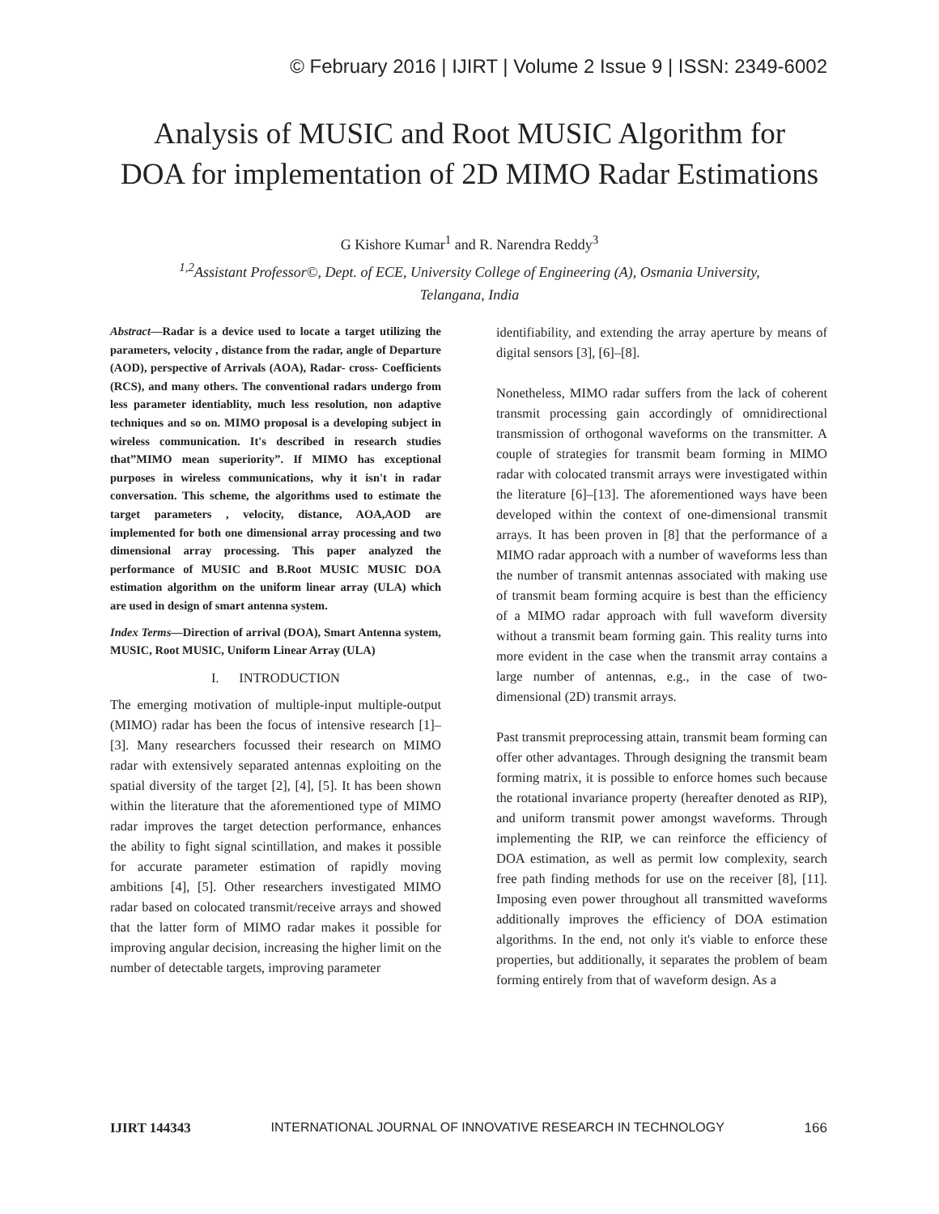© February 2016 | IJIRT | Volume 2 Issue 9 | ISSN: 2349-6002
Analysis of MUSIC and Root MUSIC Algorithm for
DOA for implementation of 2D MIMO Radar Estimations
G Kishore Kumar<sup>1</sup> and R. Narendra Reddy<sup>3</sup>
<sup>1,2</sup>Assistant Professor©, Dept. of ECE, University College of Engineering (A), Osmania University,
Telangana, India
Abstract—Radar is a device used to locate a target utilizing the parameters, velocity , distance from the radar, angle of Departure (AOD), perspective of Arrivals (AOA), Radar- cross- Coefficients (RCS), and many others. The conventional radars undergo from less parameter identiablity, much less resolution, non adaptive techniques and so on. MIMO proposal is a developing subject in wireless communication. It's described in research studies that”MIMO mean superiority”. If MIMO has exceptional purposes in wireless communications, why it isn't in radar conversation. This scheme, the algorithms used to estimate the target parameters , velocity, distance, AOA,AOD are implemented for both one dimensional array processing and two dimensional array processing. This paper analyzed the performance of MUSIC and B.Root MUSIC MUSIC DOA estimation algorithm on the uniform linear array (ULA) which are used in design of smart antenna system.
Index Terms—Direction of arrival (DOA), Smart Antenna system, MUSIC, Root MUSIC, Uniform Linear Array (ULA)
I. INTRODUCTION
The emerging motivation of multiple-input multiple-output (MIMO) radar has been the focus of intensive research [1]–[3]. Many researchers focussed their research on MIMO radar with extensively separated antennas exploiting on the spatial diversity of the target [2], [4], [5]. It has been shown within the literature that the aforementioned type of MIMO radar improves the target detection performance, enhances the ability to fight signal scintillation, and makes it possible for accurate parameter estimation of rapidly moving ambitions [4], [5]. Other researchers investigated MIMO radar based on colocated transmit/receive arrays and showed that the latter form of MIMO radar makes it possible for improving angular decision, increasing the higher limit on the number of detectable targets, improving parameter
identifiability, and extending the array aperture by means of digital sensors [3], [6]–[8].
Nonetheless, MIMO radar suffers from the lack of coherent transmit processing gain accordingly of omnidirectional transmission of orthogonal waveforms on the transmitter. A couple of strategies for transmit beam forming in MIMO radar with colocated transmit arrays were investigated within the literature [6]–[13]. The aforementioned ways have been developed within the context of one-dimensional transmit arrays. It has been proven in [8] that the performance of a MIMO radar approach with a number of waveforms less than the number of transmit antennas associated with making use of transmit beam forming acquire is best than the efficiency of a MIMO radar approach with full waveform diversity without a transmit beam forming gain. This reality turns into more evident in the case when the transmit array contains a large number of antennas, e.g., in the case of two-dimensional (2D) transmit arrays.
Past transmit preprocessing attain, transmit beam forming can offer other advantages. Through designing the transmit beam forming matrix, it is possible to enforce homes such because the rotational invariance property (hereafter denoted as RIP), and uniform transmit power amongst waveforms. Through implementing the RIP, we can reinforce the efficiency of DOA estimation, as well as permit low complexity, search free path finding methods for use on the receiver [8], [11]. Imposing even power throughout all transmitted waveforms additionally improves the efficiency of DOA estimation algorithms. In the end, not only it's viable to enforce these properties, but additionally, it separates the problem of beam forming entirely from that of waveform design. As a
IJIRT 144343 INTERNATIONAL JOURNAL OF INNOVATIVE RESEARCH IN TECHNOLOGY 166